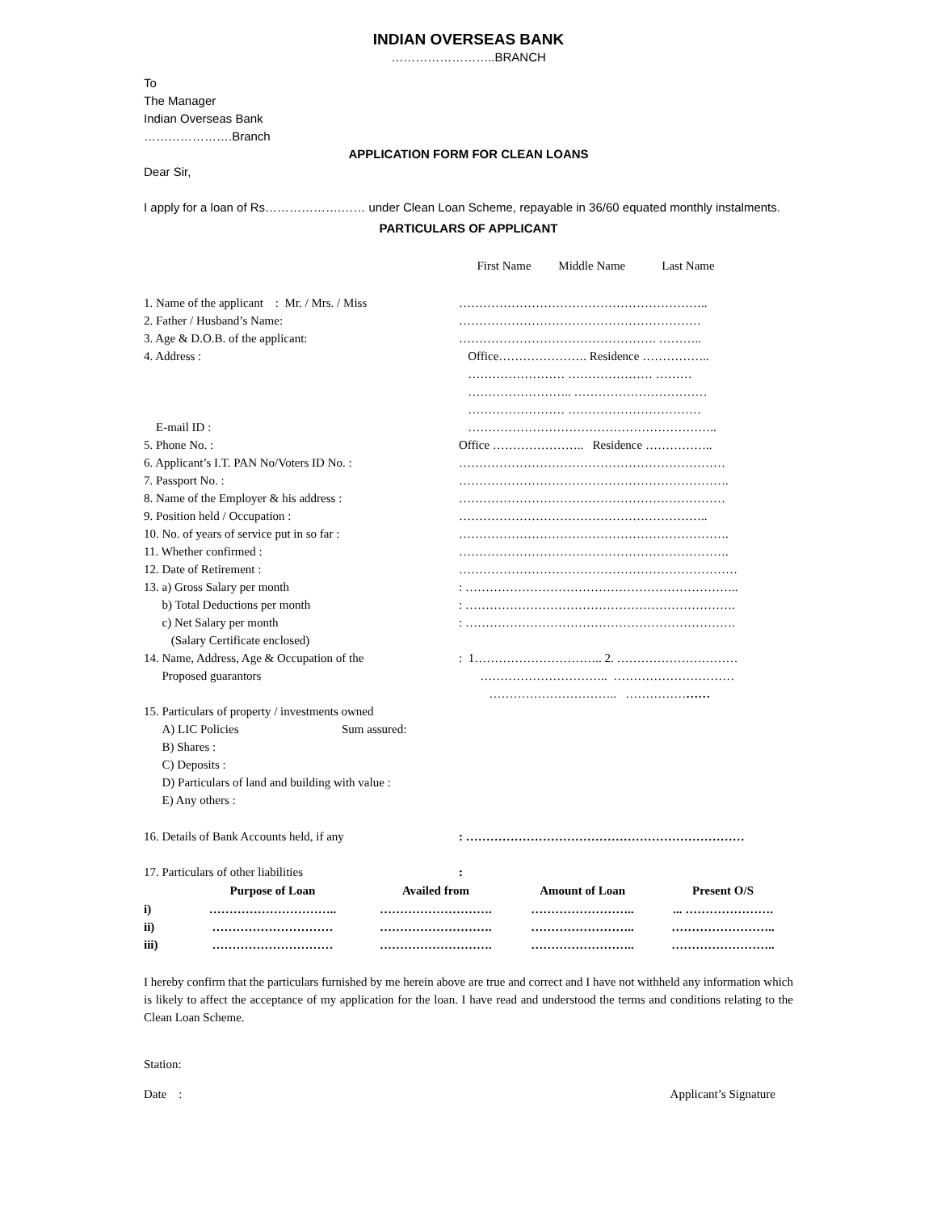INDIAN OVERSEAS BANK
……………………..BRANCH
To
The Manager
Indian Overseas Bank
………………….Branch
APPLICATION FORM FOR CLEAN LOANS
Dear Sir,
I apply for a loan of Rs……………….…… under Clean Loan Scheme, repayable in 36/60 equated monthly instalments.
PARTICULARS OF APPLICANT
| | First Name Middle Name Last Name |
| 1. Name of the applicant : Mr. / Mrs. / Miss | …………………………………………………….. |
| 2. Father / Husband’s Name: | …………………………………………………… |
| 3. Age & D.O.B. of the applicant: | …………………………………………. ……….. |
| 4. Address : | Office…………………. Residence …………….. …………………… ………………… ……… …………………….. …………………………… …………………… …………………………… |
| E-mail ID : | …………………………………………………….. |
| 5. Phone No. : | Office ………………….. Residence …………….. |
| 6. Applicant’s I.T. PAN No/Voters ID No. : | ………………………………………………………… |
| 7. Passport No. : | …………………………………………………………. |
| 8. Name of the Employer & his address : | ………………………………………………………… |
| 9. Position held / Occupation : | …………………………………………………….. |
| 10. No. of years of service put in so far : | …………………………………………………………. |
| 11. Whether confirmed : | …………………………………………………………. |
| 12. Date of Retirement : | …………………………………………………………… |
| 13. a) Gross Salary per month | : ………………………………………………………….. |
| b) Total Deductions per month | : …………………………………………………………. |
| c) Net Salary per month (Salary Certificate enclosed) | : …………………………………………………………. |
| 14. Name, Address, Age & Occupation of the Proposed guarantors | : 1………………………….. 2. ………………………… ………………………….. ………………………… ………………………….. …………… …… |
| 15. Particulars of property / investments owned | |
| A) LIC Policies Sum assured: | |
| B) Shares : | |
| C) Deposits : | |
| D) Particulars of land and building with value : | |
| E) Any others : | |
| 16. Details of Bank Accounts held, if any | : …………………………………………………………… |
| 17. Particulars of other liabilities | : |
| | Purpose of Loan | Availed from | Amount of Loan | Present O/S |
| --- | --- | --- | --- | --- |
| i) | ………………………….. | ………………………. | …………………….. | ... …………………. |
| ii) | ………………………… | ………………………. | …………………….. | …………………….. |
| iii) | ………………………… | ………………………. | …………………….. | …………………….. |
I hereby confirm that the particulars furnished by me herein above are true and correct and I have not withheld any information which is likely to affect the acceptance of my application for the loan. I have read and understood the terms and conditions relating to the Clean Loan Scheme.
Station:
Date : Applicant’s Signature